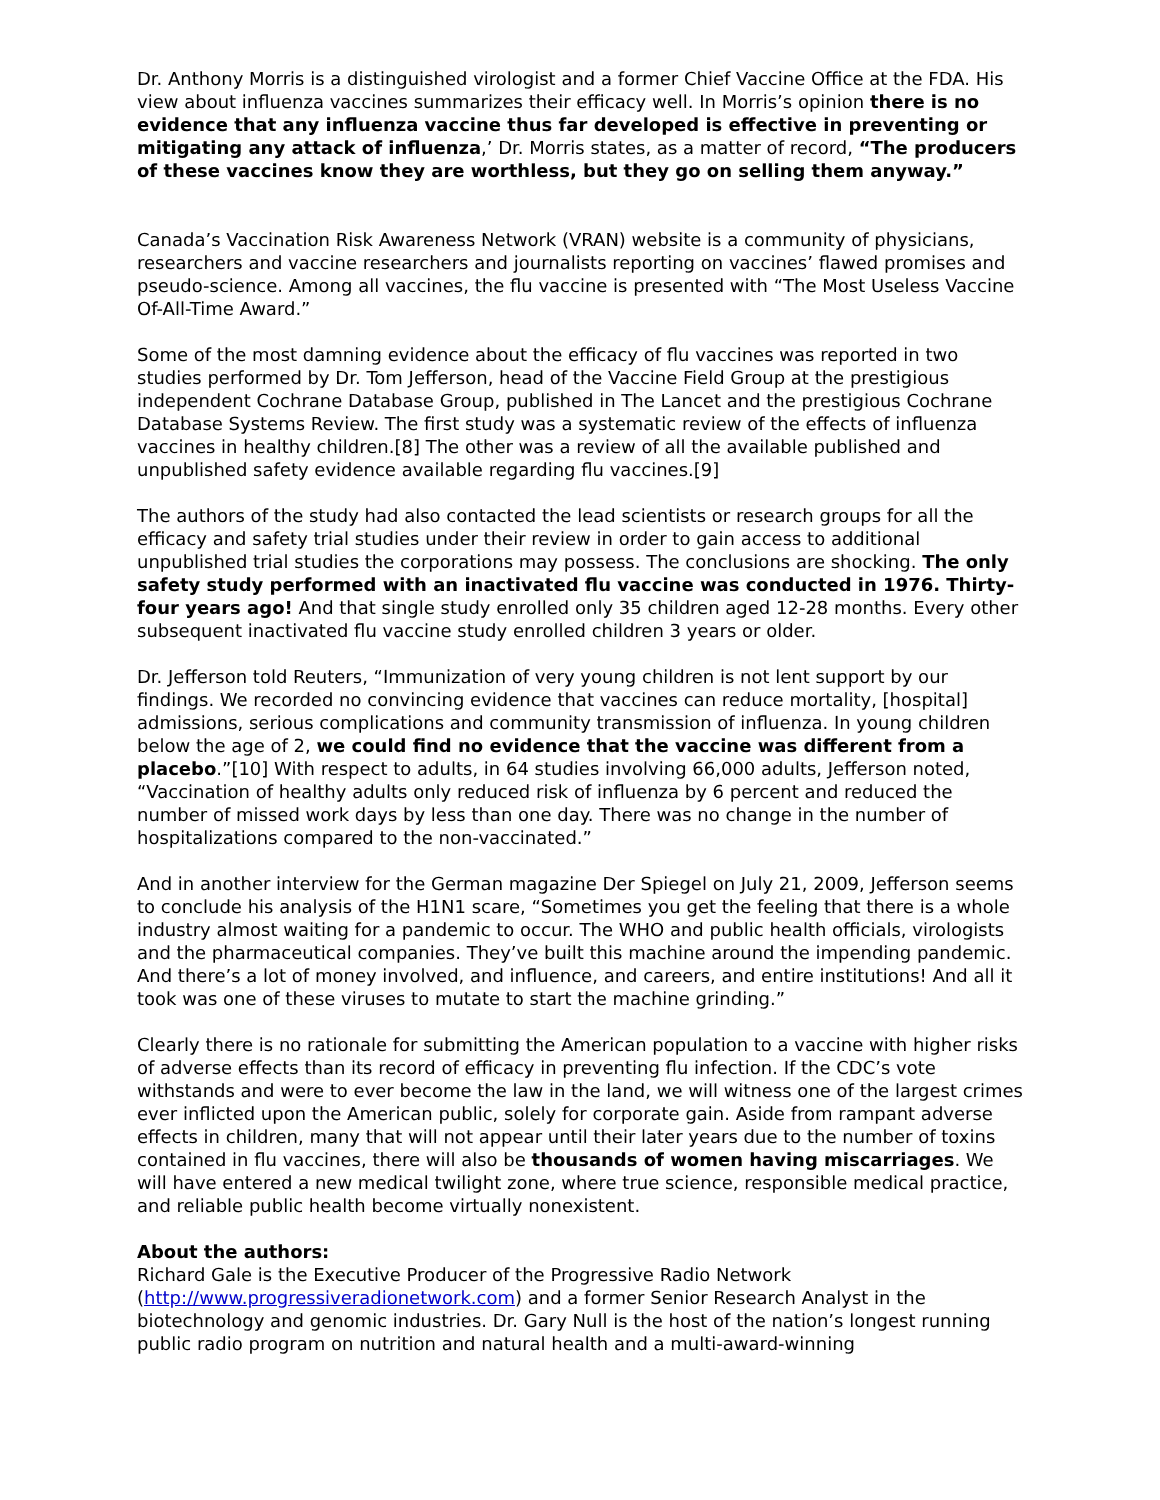Dr. Anthony Morris is a distinguished virologist and a former Chief Vaccine Office at the FDA. His view about influenza vaccines summarizes their efficacy well. In Morris’s opinion there is no evidence that any influenza vaccine thus far developed is effective in preventing or mitigating any attack of influenza,’ Dr. Morris states, as a matter of record, “The producers of these vaccines know they are worthless, but they go on selling them anyway.”
Canada’s Vaccination Risk Awareness Network (VRAN) website is a community of physicians, researchers and vaccine researchers and journalists reporting on vaccines’ flawed promises and pseudo-science. Among all vaccines, the flu vaccine is presented with “The Most Useless Vaccine Of-All-Time Award.”
Some of the most damning evidence about the efficacy of flu vaccines was reported in two studies performed by Dr. Tom Jefferson, head of the Vaccine Field Group at the prestigious independent Cochrane Database Group, published in The Lancet and the prestigious Cochrane Database Systems Review. The first study was a systematic review of the effects of influenza vaccines in healthy children.[8] The other was a review of all the available published and unpublished safety evidence available regarding flu vaccines.[9]
The authors of the study had also contacted the lead scientists or research groups for all the efficacy and safety trial studies under their review in order to gain access to additional unpublished trial studies the corporations may possess. The conclusions are shocking. The only safety study performed with an inactivated flu vaccine was conducted in 1976. Thirty-four years ago! And that single study enrolled only 35 children aged 12-28 months. Every other subsequent inactivated flu vaccine study enrolled children 3 years or older.
Dr. Jefferson told Reuters, “Immunization of very young children is not lent support by our findings. We recorded no convincing evidence that vaccines can reduce mortality, [hospital] admissions, serious complications and community transmission of influenza. In young children below the age of 2, we could find no evidence that the vaccine was different from a placebo.”[10] With respect to adults, in 64 studies involving 66,000 adults, Jefferson noted, “Vaccination of healthy adults only reduced risk of influenza by 6 percent and reduced the number of missed work days by less than one day. There was no change in the number of hospitalizations compared to the non-vaccinated.”
And in another interview for the German magazine Der Spiegel on July 21, 2009, Jefferson seems to conclude his analysis of the H1N1 scare, “Sometimes you get the feeling that there is a whole industry almost waiting for a pandemic to occur. The WHO and public health officials, virologists and the pharmaceutical companies. They’ve built this machine around the impending pandemic. And there’s a lot of money involved, and influence, and careers, and entire institutions! And all it took was one of these viruses to mutate to start the machine grinding.”
Clearly there is no rationale for submitting the American population to a vaccine with higher risks of adverse effects than its record of efficacy in preventing flu infection. If the CDC’s vote withstands and were to ever become the law in the land, we will witness one of the largest crimes ever inflicted upon the American public, solely for corporate gain. Aside from rampant adverse effects in children, many that will not appear until their later years due to the number of toxins contained in flu vaccines, there will also be thousands of women having miscarriages. We will have entered a new medical twilight zone, where true science, responsible medical practice, and reliable public health become virtually nonexistent.
About the authors:
Richard Gale is the Executive Producer of the Progressive Radio Network (http://www.progressiveradionetwork.com) and a former Senior Research Analyst in the biotechnology and genomic industries. Dr. Gary Null is the host of the nation’s longest running public radio program on nutrition and natural health and a multi-award-winning